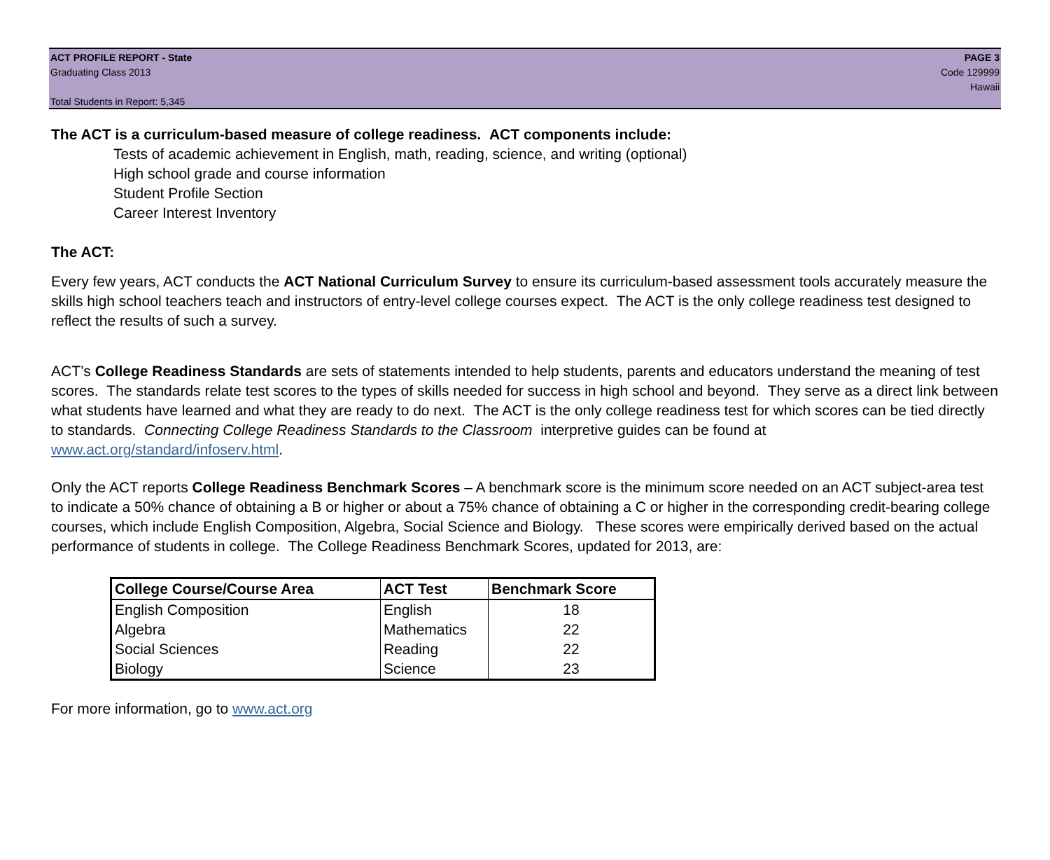ACT PROFILE REPORT - State PAGE 3
Graduating Class 2013 Code 129999
Hawaii
Total Students in Report: 5,345
The ACT is a curriculum-based measure of college readiness. ACT components include:
Tests of academic achievement in English, math, reading, science, and writing (optional)
High school grade and course information
Student Profile Section
Career Interest Inventory
The ACT:
Every few years, ACT conducts the ACT National Curriculum Survey to ensure its curriculum-based assessment tools accurately measure the skills high school teachers teach and instructors of entry-level college courses expect. The ACT is the only college readiness test designed to reflect the results of such a survey.
ACT’s College Readiness Standards are sets of statements intended to help students, parents and educators understand the meaning of test scores. The standards relate test scores to the types of skills needed for success in high school and beyond. They serve as a direct link between what students have learned and what they are ready to do next. The ACT is the only college readiness test for which scores can be tied directly to standards. Connecting College Readiness Standards to the Classroom interpretive guides can be found at www.act.org/standard/infoserv.html.
Only the ACT reports College Readiness Benchmark Scores – A benchmark score is the minimum score needed on an ACT subject-area test to indicate a 50% chance of obtaining a B or higher or about a 75% chance of obtaining a C or higher in the corresponding credit-bearing college courses, which include English Composition, Algebra, Social Science and Biology. These scores were empirically derived based on the actual performance of students in college. The College Readiness Benchmark Scores, updated for 2013, are:
| College Course/Course Area | ACT Test | Benchmark Score |
| --- | --- | --- |
| English Composition | English | 18 |
| Algebra | Mathematics | 22 |
| Social Sciences | Reading | 22 |
| Biology | Science | 23 |
For more information, go to www.act.org